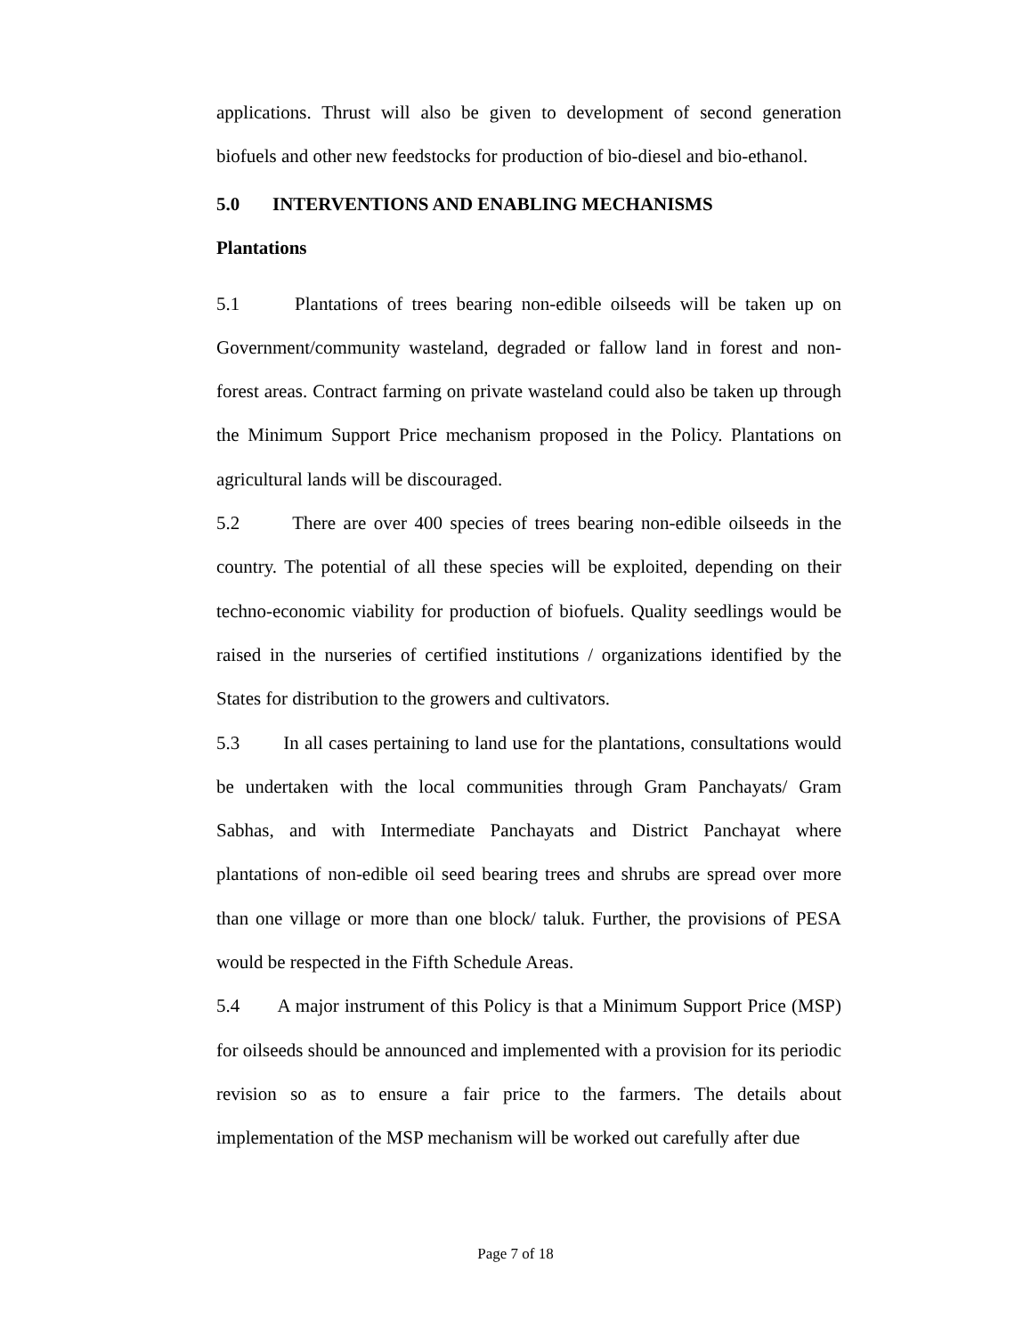applications. Thrust will also be given to development of second generation biofuels and other new feedstocks for production of bio-diesel and bio-ethanol.
5.0 INTERVENTIONS AND ENABLING MECHANISMS
Plantations
5.1 Plantations of trees bearing non-edible oilseeds will be taken up on Government/community wasteland, degraded or fallow land in forest and non-forest areas. Contract farming on private wasteland could also be taken up through the Minimum Support Price mechanism proposed in the Policy. Plantations on agricultural lands will be discouraged.
5.2 There are over 400 species of trees bearing non-edible oilseeds in the country. The potential of all these species will be exploited, depending on their techno-economic viability for production of biofuels. Quality seedlings would be raised in the nurseries of certified institutions / organizations identified by the States for distribution to the growers and cultivators.
5.3 In all cases pertaining to land use for the plantations, consultations would be undertaken with the local communities through Gram Panchayats/ Gram Sabhas, and with Intermediate Panchayats and District Panchayat where plantations of non-edible oil seed bearing trees and shrubs are spread over more than one village or more than one block/ taluk. Further, the provisions of PESA would be respected in the Fifth Schedule Areas.
5.4 A major instrument of this Policy is that a Minimum Support Price (MSP) for oilseeds should be announced and implemented with a provision for its periodic revision so as to ensure a fair price to the farmers. The details about implementation of the MSP mechanism will be worked out carefully after due
Page 7 of 18